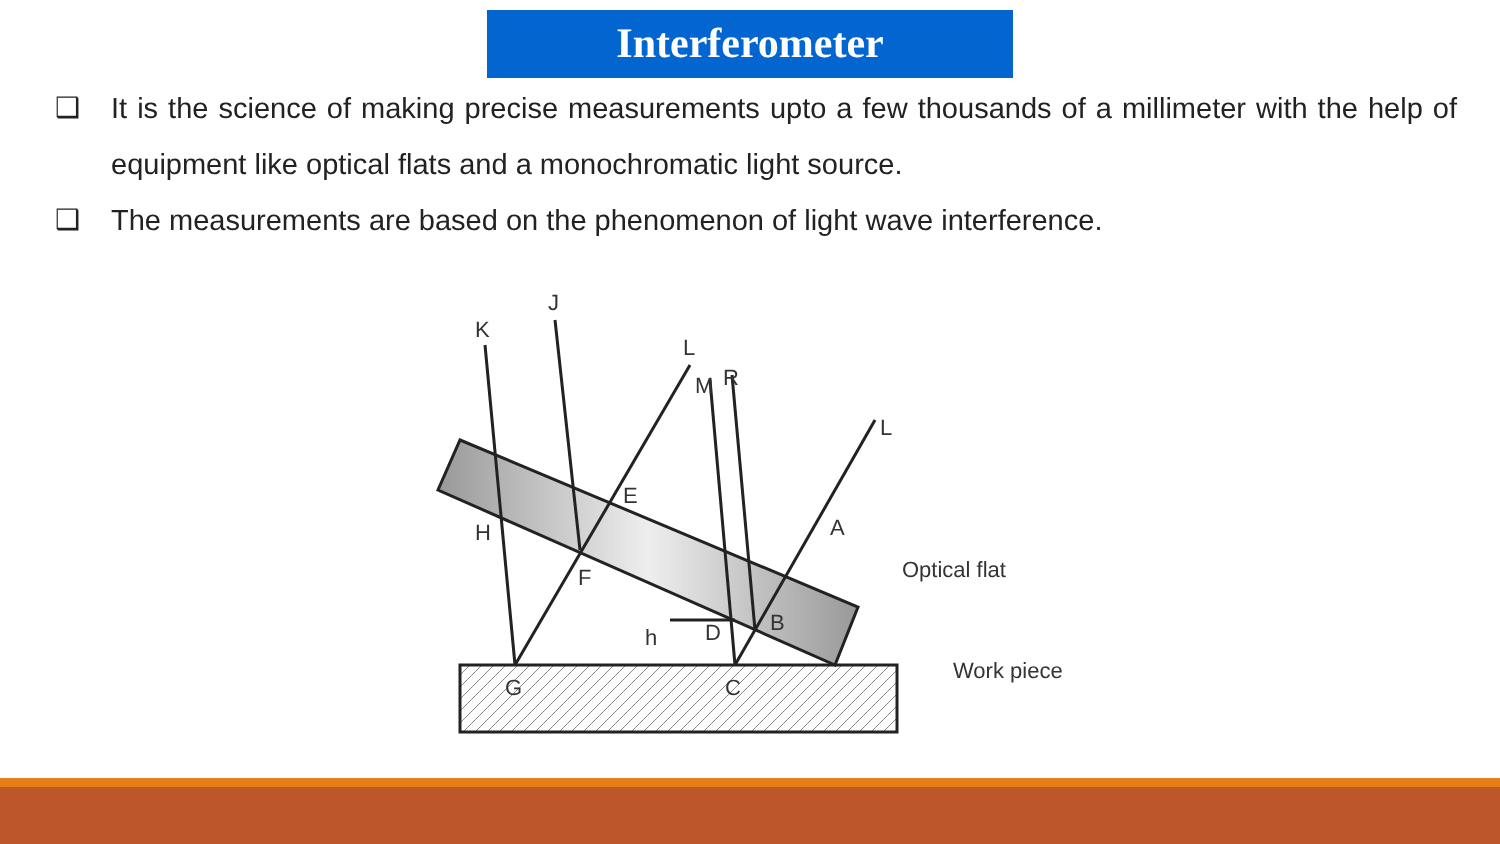Interferometer
❑ It is the science of making precise measurements upto a few thousands of a millimeter with the help of equipment like optical flats and a monochromatic light source.
❑ The measurements are based on the phenomenon of light wave interference.
K
J
L
M
R
L
A
E
H
F
D
B
h
G
C
Optical flat
Work piece